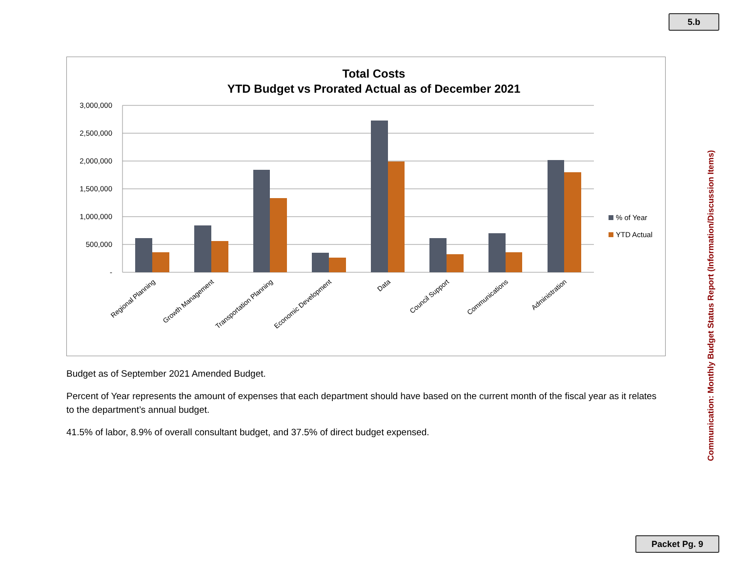5.b
Communication: Monthly Budget Status Report (Information/Discussion Items)
Total Costs
YTD Budget vs Prorated Actual as of December 2021
3,000,000
2,500,000
2,000,000
1,500,000
1,000,000
500,000
-
Regional Planning
Growth Management
Transportation Planning
Economic Development
Data
Council Support
Communications
Administration
% of Year
YTD Actual
Budget as of September 2021 Amended Budget.
Percent of Year represents the amount of expenses that each department should have based on the current month of the fiscal year as it relates to the department’s annual budget.
41.5% of labor, 8.9% of overall consultant budget, and 37.5% of direct budget expensed.
Packet Pg. 9